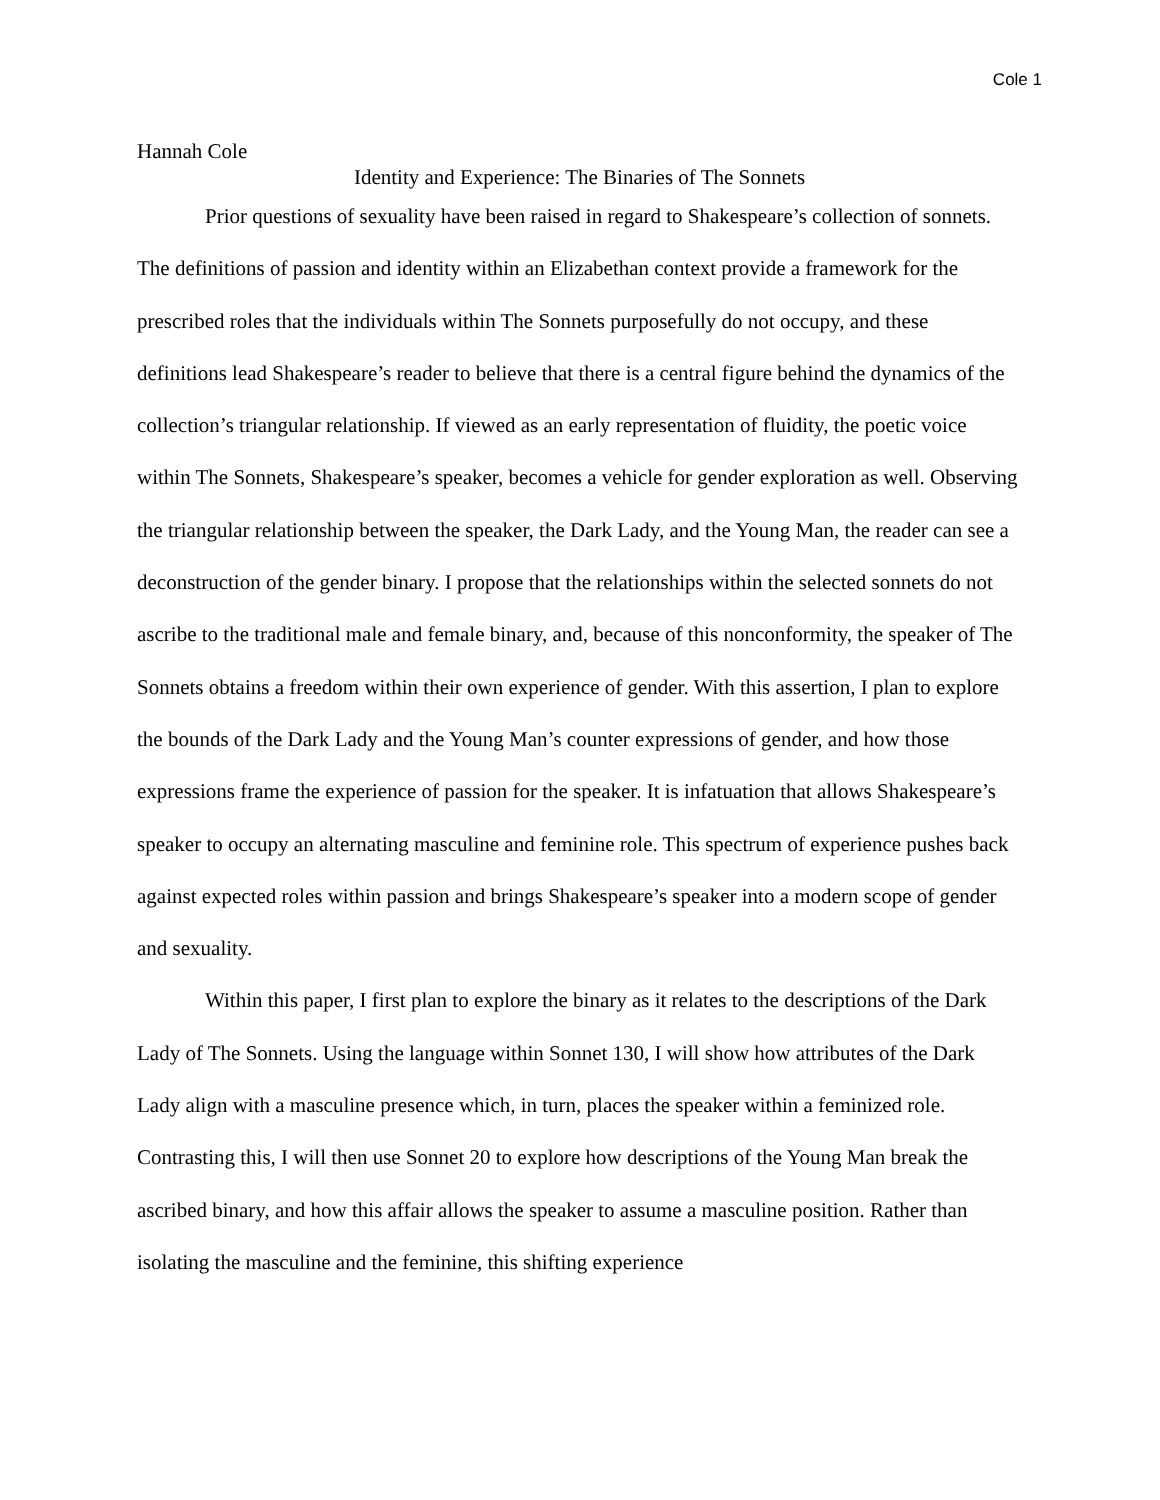Cole 1
Hannah Cole
Identity and Experience: The Binaries of The Sonnets
Prior questions of sexuality have been raised in regard to Shakespeare’s collection of sonnets. The definitions of passion and identity within an Elizabethan context provide a framework for the prescribed roles that the individuals within The Sonnets purposefully do not occupy, and these definitions lead Shakespeare’s reader to believe that there is a central figure behind the dynamics of the collection’s triangular relationship. If viewed as an early representation of fluidity, the poetic voice within The Sonnets, Shakespeare’s speaker, becomes a vehicle for gender exploration as well. Observing the triangular relationship between the speaker, the Dark Lady, and the Young Man, the reader can see a deconstruction of the gender binary. I propose that the relationships within the selected sonnets do not ascribe to the traditional male and female binary, and, because of this nonconformity, the speaker of The Sonnets obtains a freedom within their own experience of gender. With this assertion, I plan to explore the bounds of the Dark Lady and the Young Man’s counter expressions of gender, and how those expressions frame the experience of passion for the speaker. It is infatuation that allows Shakespeare’s speaker to occupy an alternating masculine and feminine role. This spectrum of experience pushes back against expected roles within passion and brings Shakespeare’s speaker into a modern scope of gender and sexuality.
Within this paper, I first plan to explore the binary as it relates to the descriptions of the Dark Lady of The Sonnets. Using the language within Sonnet 130, I will show how attributes of the Dark Lady align with a masculine presence which, in turn, places the speaker within a feminized role. Contrasting this, I will then use Sonnet 20 to explore how descriptions of the Young Man break the ascribed binary, and how this affair allows the speaker to assume a masculine position. Rather than isolating the masculine and the feminine, this shifting experience